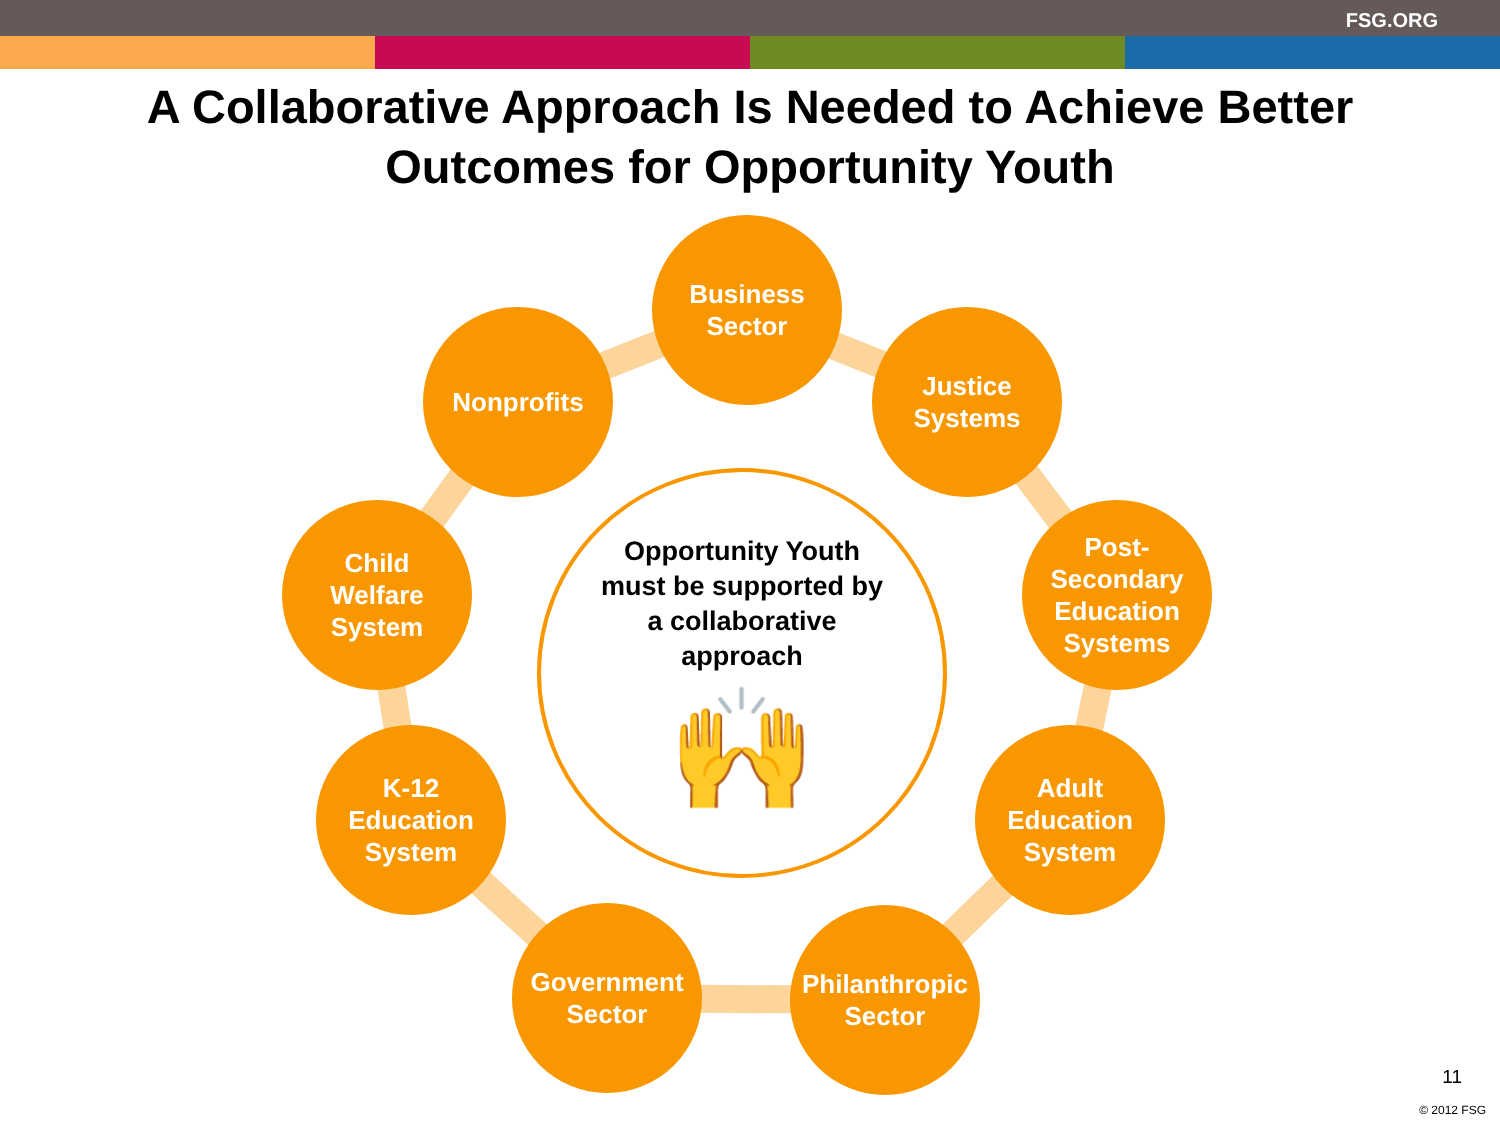FSG.ORG
A Collaborative Approach Is Needed to Achieve Better
Outcomes for Opportunity Youth
Opportunity Youth
must be supported by
a collaborative
approach
🙌
Business
Sector
Nonprofits
Justice
Systems
Child
Welfare
System
Post-
Secondary
Education
Systems
K-12
Education
System
Adult
Education
System
Government
Sector
Philanthropic
Sector
11
© 2012 FSG